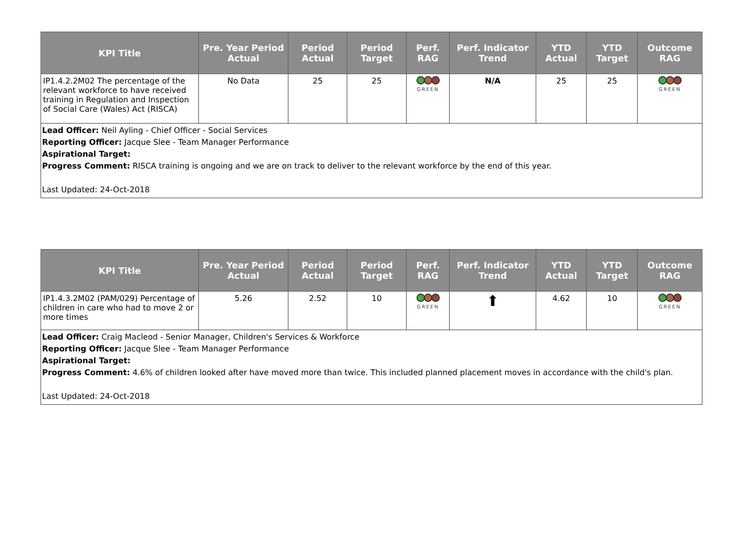| KPI Title | Pre. Year Period Actual | Period Actual | Period Target | Perf. RAG | Perf. Indicator Trend | YTD Actual | YTD Target | Outcome RAG |
| --- | --- | --- | --- | --- | --- | --- | --- | --- |
| IP1.4.2.2M02 The percentage of the relevant workforce to have received training in Regulation and Inspection of Social Care (Wales) Act (RISCA) | No Data | 25 | 25 | GREEN | N/A | 25 | 25 | GREEN |
| Lead Officer: Neil Ayling - Chief Officer - Social Services Reporting Officer: Jacque Slee - Team Manager Performance Aspirational Target: Progress Comment: RISCA training is ongoing and we are on track to deliver to the relevant workforce by the end of this year. Last Updated: 24-Oct-2018 | | | | | | | | |
| KPI Title | Pre. Year Period Actual | Period Actual | Period Target | Perf. RAG | Perf. Indicator Trend | YTD Actual | YTD Target | Outcome RAG |
| --- | --- | --- | --- | --- | --- | --- | --- | --- |
| IP1.4.3.2M02 (PAM/029) Percentage of children in care who had to move 2 or more times | 5.26 | 2.52 | 10 | GREEN | ⬆ | 4.62 | 10 | GREEN |
| Lead Officer: Craig Macleod - Senior Manager, Children's Services & Workforce Reporting Officer: Jacque Slee - Team Manager Performance Aspirational Target: Progress Comment: 4.6% of children looked after have moved more than twice. This included planned placement moves in accordance with the child's plan. Last Updated: 24-Oct-2018 | | | | | | | | |